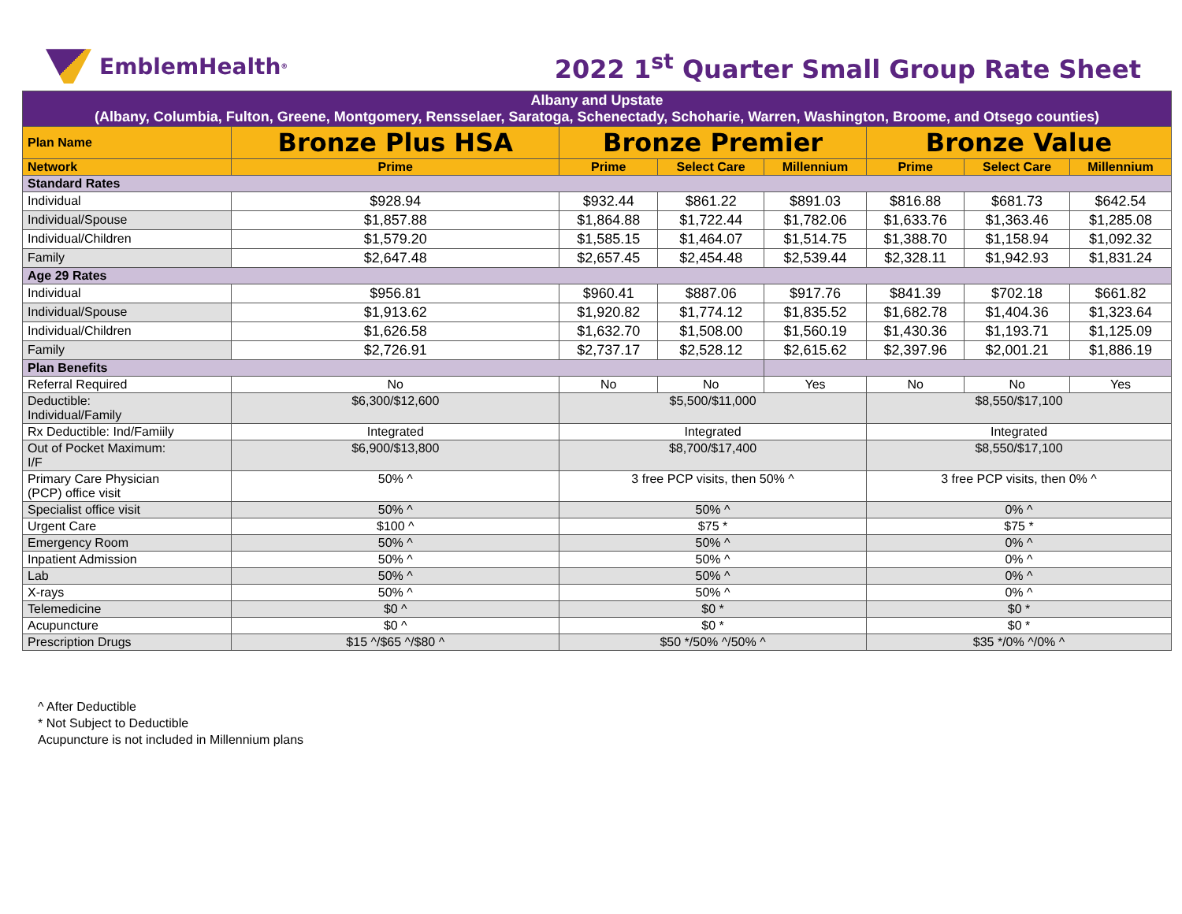EmblemHealth<sup>®</sup>
2022 1<sup>st</sup> Quarter Small Group Rate Sheet
| Albany and Upstate (Albany, Columbia, Fulton, Greene, Montgomery, Rensselaer, Saratoga, Schenectady, Schoharie, Warren, Washington, Broome, and Otsego counties) | | | | | | | |
| Plan Name | Bronze Plus HSA | Bronze Premier | | | Bronze Value | | |
| Network | Prime | Prime | Select Care | Millennium | Prime | Select Care | Millennium |
| Standard Rates | | | | | | | |
| Individual | $928.94 | $932.44 | $861.22 | $891.03 | $816.88 | $681.73 | $642.54 |
| Individual/Spouse | $1,857.88 | $1,864.88 | $1,722.44 | $1,782.06 | $1,633.76 | $1,363.46 | $1,285.08 |
| Individual/Children | $1,579.20 | $1,585.15 | $1,464.07 | $1,514.75 | $1,388.70 | $1,158.94 | $1,092.32 |
| Family | $2,647.48 | $2,657.45 | $2,454.48 | $2,539.44 | $2,328.11 | $1,942.93 | $1,831.24 |
| Age 29 Rates | | | | | | | |
| Individual | $956.81 | $960.41 | $887.06 | $917.76 | $841.39 | $702.18 | $661.82 |
| Individual/Spouse | $1,913.62 | $1,920.82 | $1,774.12 | $1,835.52 | $1,682.78 | $1,404.36 | $1,323.64 |
| Individual/Children | $1,626.58 | $1,632.70 | $1,508.00 | $1,560.19 | $1,430.36 | $1,193.71 | $1,125.09 |
| Family | $2,726.91 | $2,737.17 | $2,528.12 | $2,615.62 | $2,397.96 | $2,001.21 | $1,886.19 |
| Plan Benefits | | | | | | | |
| Referral Required | No | No | No | Yes | No | No | Yes |
| Deductible: Individual/Family | $6,300/$12,600 | $5,500/$11,000 | | | $8,550/$17,100 | | |
| Rx Deductible: Ind/Famiily | Integrated | Integrated | | | Integrated | | |
| Out of Pocket Maximum: I/F | $6,900/$13,800 | $8,700/$17,400 | | | $8,550/$17,100 | | |
| Primary Care Physician (PCP) office visit | 50% ^ | 3 free PCP visits, then 50% ^ | | | 3 free PCP visits, then 0% ^ | | |
| Specialist office visit | 50% ^ | 50% ^ | | | 0% ^ | | |
| Urgent Care | $100 ^ | $75 * | | | $75 * | | |
| Emergency Room | 50% ^ | 50% ^ | | | 0% ^ | | |
| Inpatient Admission | 50% ^ | 50% ^ | | | 0% ^ | | |
| Lab | 50% ^ | 50% ^ | | | 0% ^ | | |
| X-rays | 50% ^ | 50% ^ | | | 0% ^ | | |
| Telemedicine | $0 ^ | $0 * | | | $0 * | | |
| Acupuncture | $0 ^ | $0 * | | | $0 * | | |
| Prescription Drugs | $15 ^/$65 ^/$80 ^ | $50 */50% ^/50% ^ | | | $35 */0% ^/0% ^ | | |
^ After Deductible
* Not Subject to Deductible
Acupuncture is not included in Millennium plans